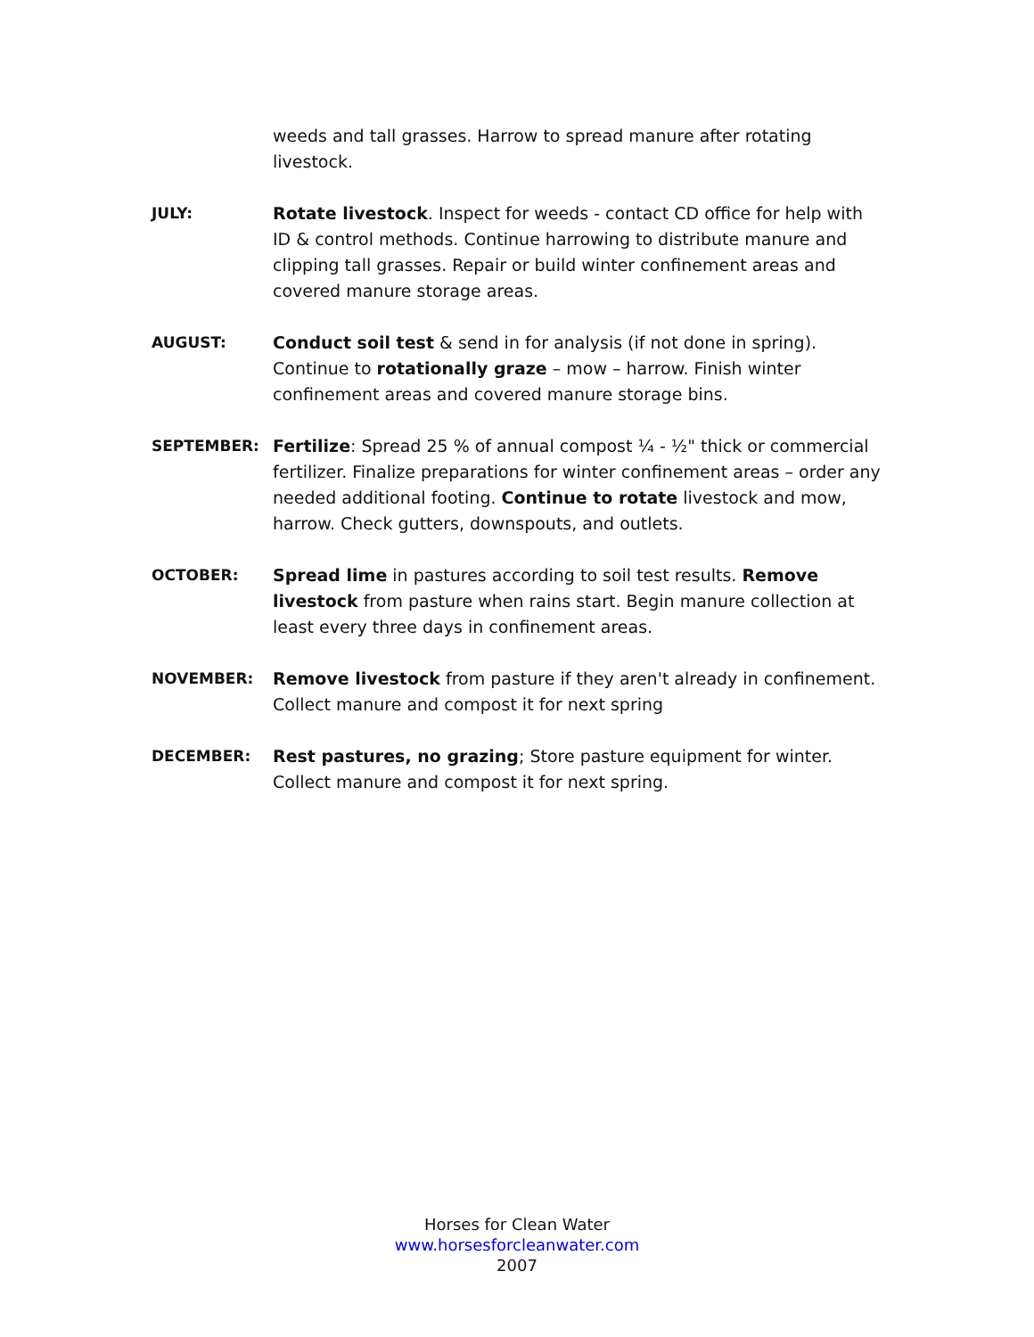weeds and tall grasses. Harrow to spread manure after rotating livestock.
JULY: Rotate livestock. Inspect for weeds - contact CD office for help with ID & control methods. Continue harrowing to distribute manure and clipping tall grasses. Repair or build winter confinement areas and covered manure storage areas.
AUGUST: Conduct soil test & send in for analysis (if not done in spring). Continue to rotationally graze – mow – harrow. Finish winter confinement areas and covered manure storage bins.
SEPTEMBER: Fertilize: Spread 25 % of annual compost ¼ - ½" thick or commercial fertilizer. Finalize preparations for winter confinement areas – order any needed additional footing. Continue to rotate livestock and mow, harrow. Check gutters, downspouts, and outlets.
OCTOBER: Spread lime in pastures according to soil test results. Remove livestock from pasture when rains start. Begin manure collection at least every three days in confinement areas.
NOVEMBER: Remove livestock from pasture if they aren't already in confinement. Collect manure and compost it for next spring
DECEMBER: Rest pastures, no grazing; Store pasture equipment for winter. Collect manure and compost it for next spring.
Horses for Clean Water
www.horsesforcleanwater.com
2007